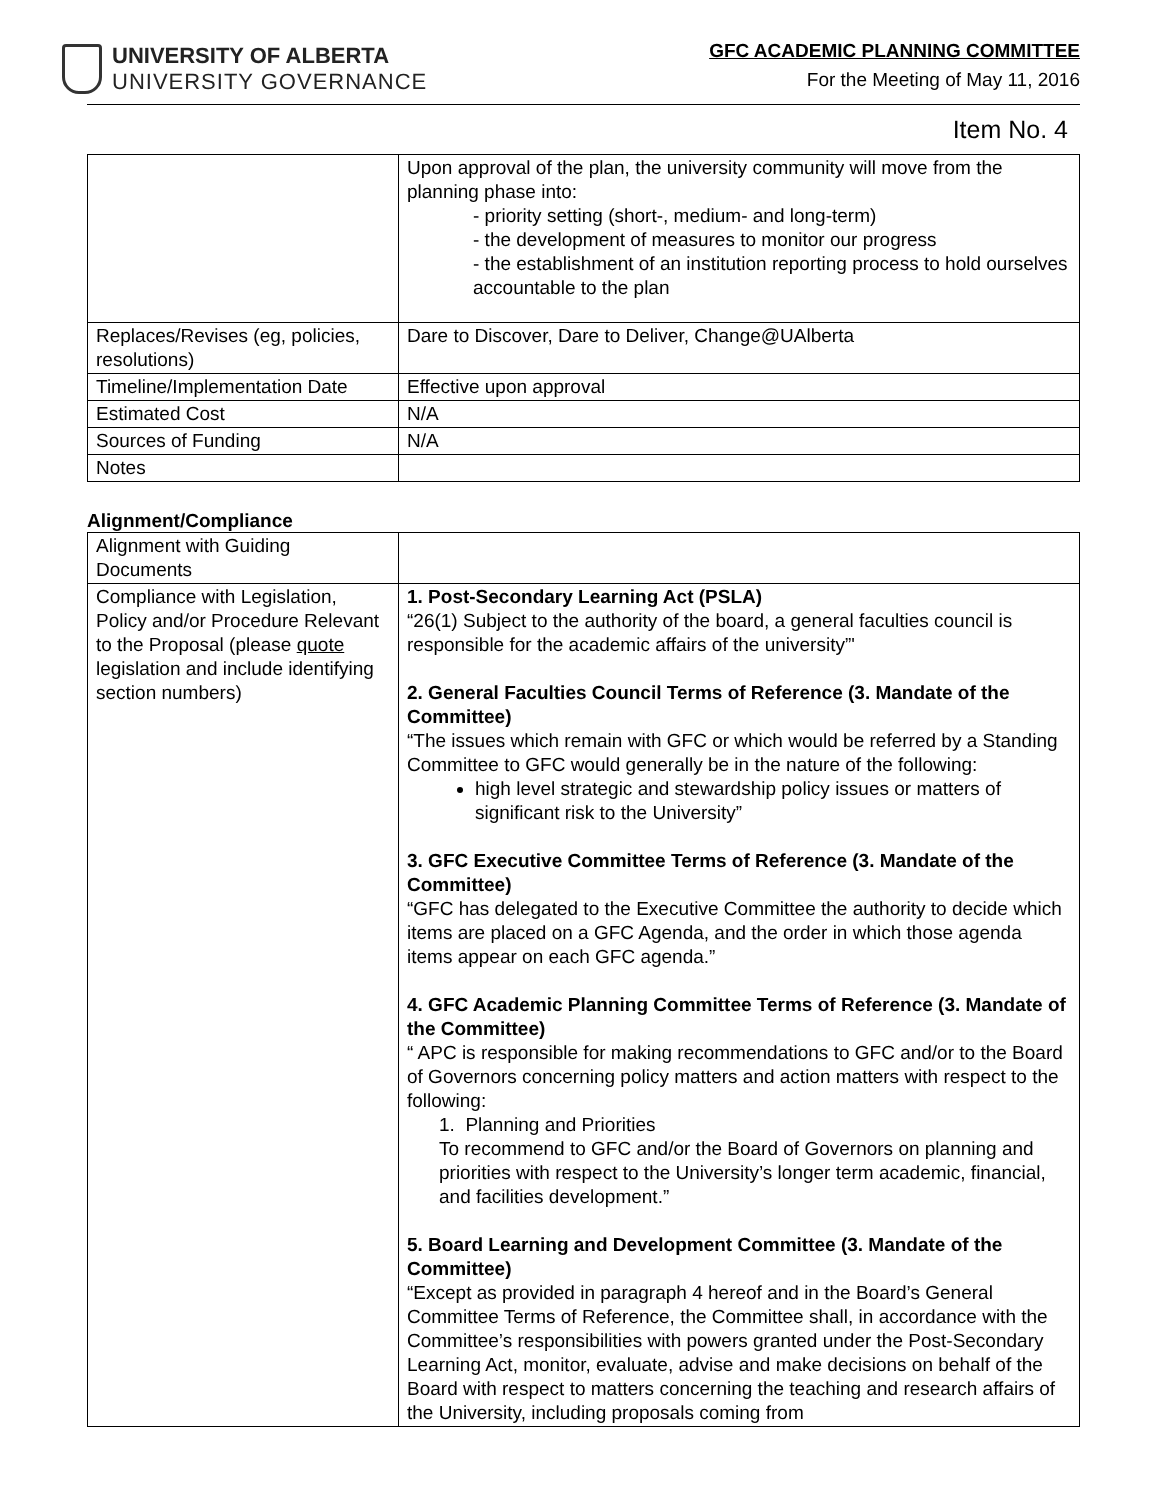UNIVERSITY OF ALBERTA
UNIVERSITY GOVERNANCE
GFC ACADEMIC PLANNING COMMITTEE
For the Meeting of May 11, 2016
Item No. 4
| | Upon approval of the plan, the university community will move from the planning phase into: - priority setting (short-, medium- and long-term) - the development of measures to monitor our progress - the establishment of an institution reporting process to hold ourselves accountable to the plan |
| Replaces/Revises (eg, policies, resolutions) | Dare to Discover, Dare to Deliver, Change@UAlberta |
| Timeline/Implementation Date | Effective upon approval |
| Estimated Cost | N/A |
| Sources of Funding | N/A |
| Notes | |
Alignment/Compliance
| Alignment with Guiding Documents | |
| Compliance with Legislation, Policy and/or Procedure Relevant to the Proposal (please quote legislation and include identifying section numbers) | 1. Post-Secondary Learning Act (PSLA) “26(1) Subject to the authority of the board, a general faculties council is responsible for the academic affairs of the university”' 2. General Faculties Council Terms of Reference (3. Mandate of the Committee) “The issues which remain with GFC or which would be referred by a Standing Committee to GFC would generally be in the nature of the following: high level strategic and stewardship policy issues or matters of significant risk to the University” 3. GFC Executive Committee Terms of Reference (3. Mandate of the Committee) “GFC has delegated to the Executive Committee the authority to decide which items are placed on a GFC Agenda, and the order in which those agenda items appear on each GFC agenda.” 4. GFC Academic Planning Committee Terms of Reference (3. Mandate of the Committee) “ APC is responsible for making recommendations to GFC and/or to the Board of Governors concerning policy matters and action matters with respect to the following: 1. Planning and Priorities To recommend to GFC and/or the Board of Governors on planning and priorities with respect to the University’s longer term academic, financial, and facilities development.” 5. Board Learning and Development Committee (3. Mandate of the Committee) “Except as provided in paragraph 4 hereof and in the Board’s General Committee Terms of Reference, the Committee shall, in accordance with the Committee’s responsibilities with powers granted under the Post-Secondary Learning Act, monitor, evaluate, advise and make decisions on behalf of the Board with respect to matters concerning the teaching and research affairs of the University, including proposals coming from |